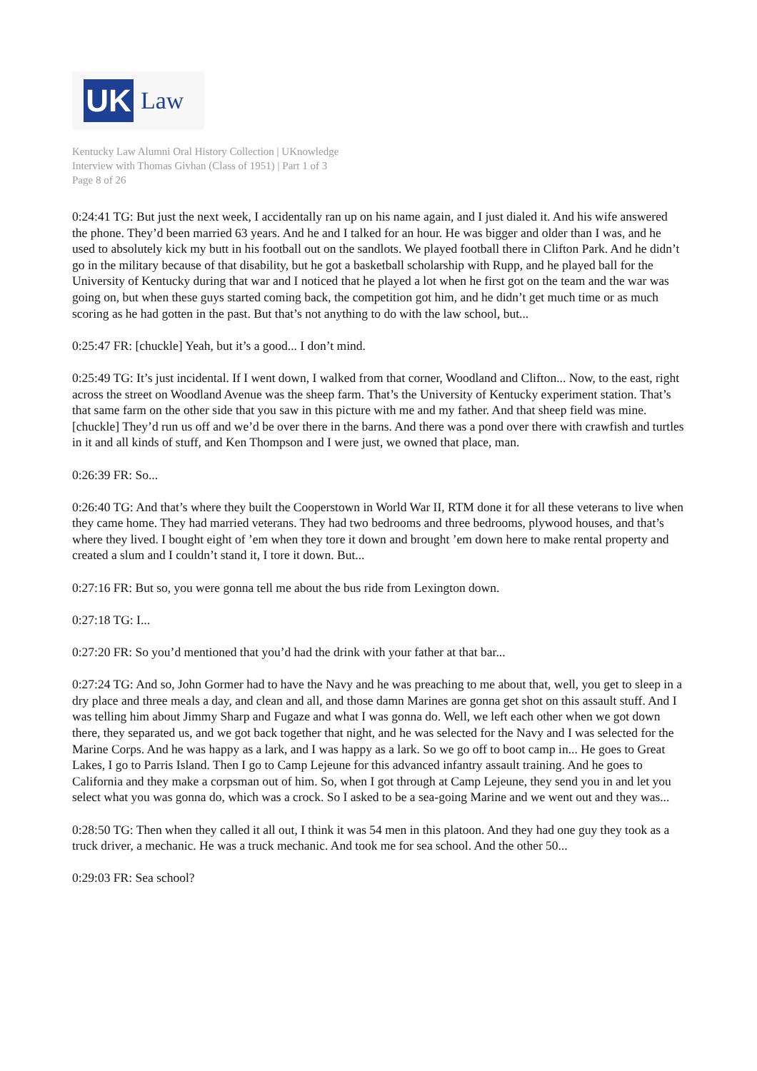UK
Law
Kentucky Law Alumni Oral History Collection | UKnowledge
Interview with Thomas Givhan (Class of 1951) | Part 1 of 3
Page 8 of 26
0:24:41 TG: But just the next week, I accidentally ran up on his name again, and I just dialed it. And his wife answered the phone. They’d been married 63 years. And he and I talked for an hour. He was bigger and older than I was, and he used to absolutely kick my butt in his football out on the sandlots. We played football there in Clifton Park. And he didn’t go in the military because of that disability, but he got a basketball scholarship with Rupp, and he played ball for the University of Kentucky during that war and I noticed that he played a lot when he first got on the team and the war was going on, but when these guys started coming back, the competition got him, and he didn’t get much time or as much scoring as he had gotten in the past. But that’s not anything to do with the law school, but...
0:25:47 FR: [chuckle] Yeah, but it’s a good... I don’t mind.
0:25:49 TG: It’s just incidental. If I went down, I walked from that corner, Woodland and Clifton... Now, to the east, right across the street on Woodland Avenue was the sheep farm. That’s the University of Kentucky experiment station. That’s that same farm on the other side that you saw in this picture with me and my father. And that sheep field was mine. [chuckle] They’d run us off and we’d be over there in the barns. And there was a pond over there with crawfish and turtles in it and all kinds of stuff, and Ken Thompson and I were just, we owned that place, man.
0:26:39 FR: So...
0:26:40 TG: And that’s where they built the Cooperstown in World War II, RTM done it for all these veterans to live when they came home. They had married veterans. They had two bedrooms and three bedrooms, plywood houses, and that’s where they lived. I bought eight of ’em when they tore it down and brought ’em down here to make rental property and created a slum and I couldn’t stand it, I tore it down. But...
0:27:16 FR: But so, you were gonna tell me about the bus ride from Lexington down.
0:27:18 TG: I...
0:27:20 FR: So you’d mentioned that you’d had the drink with your father at that bar...
0:27:24 TG: And so, John Gormer had to have the Navy and he was preaching to me about that, well, you get to sleep in a dry place and three meals a day, and clean and all, and those damn Marines are gonna get shot on this assault stuff. And I was telling him about Jimmy Sharp and Fugaze and what I was gonna do. Well, we left each other when we got down there, they separated us, and we got back together that night, and he was selected for the Navy and I was selected for the Marine Corps. And he was happy as a lark, and I was happy as a lark. So we go off to boot camp in... He goes to Great Lakes, I go to Parris Island. Then I go to Camp Lejeune for this advanced infantry assault training. And he goes to California and they make a corpsman out of him. So, when I got through at Camp Lejeune, they send you in and let you select what you was gonna do, which was a crock. So I asked to be a sea-going Marine and we went out and they was...
0:28:50 TG: Then when they called it all out, I think it was 54 men in this platoon. And they had one guy they took as a truck driver, a mechanic. He was a truck mechanic. And took me for sea school. And the other 50...
0:29:03 FR: Sea school?